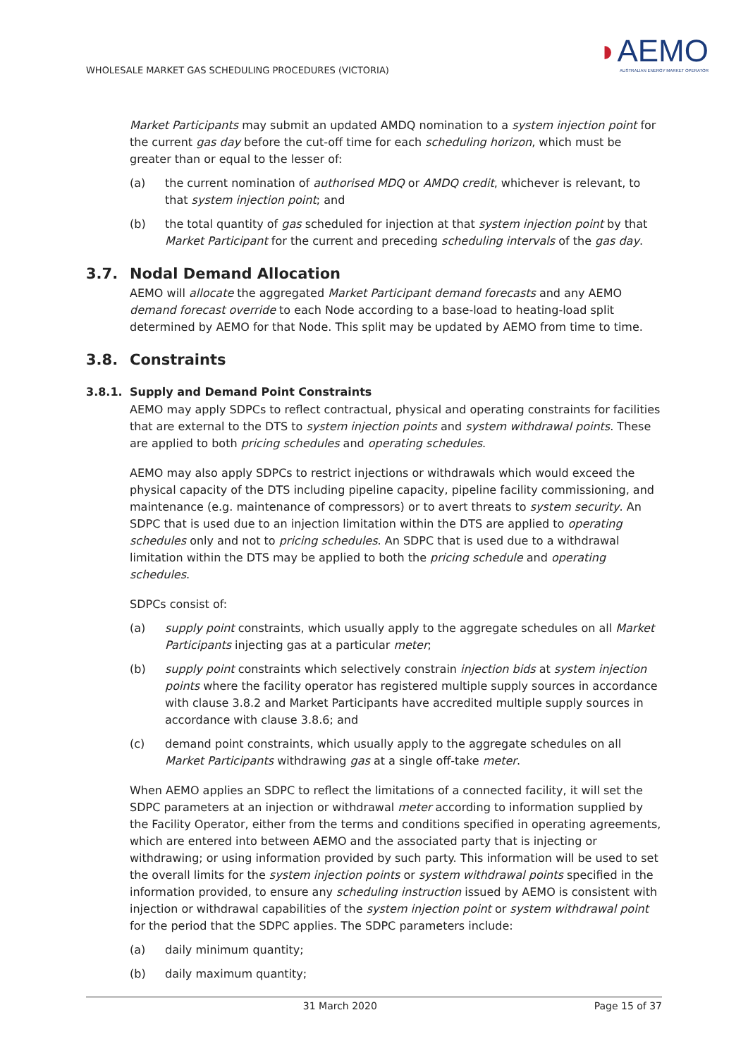WHOLESALE MARKET GAS SCHEDULING PROCEDURES (VICTORIA)
◗AEMO
AUSTRALIAN ENERGY MARKET OPERATOR
Market Participants may submit an updated AMDQ nomination to a system injection point for the current gas day before the cut-off time for each scheduling horizon, which must be greater than or equal to the lesser of:
(a) the current nomination of authorised MDQ or AMDQ credit, whichever is relevant, to that system injection point; and
(b) the total quantity of gas scheduled for injection at that system injection point by that Market Participant for the current and preceding scheduling intervals of the gas day.
3.7. Nodal Demand Allocation
AEMO will allocate the aggregated Market Participant demand forecasts and any AEMO demand forecast override to each Node according to a base-load to heating-load split determined by AEMO for that Node. This split may be updated by AEMO from time to time.
3.8. Constraints
3.8.1. Supply and Demand Point Constraints
AEMO may apply SDPCs to reflect contractual, physical and operating constraints for facilities that are external to the DTS to system injection points and system withdrawal points. These are applied to both pricing schedules and operating schedules.
AEMO may also apply SDPCs to restrict injections or withdrawals which would exceed the physical capacity of the DTS including pipeline capacity, pipeline facility commissioning, and maintenance (e.g. maintenance of compressors) or to avert threats to system security. An SDPC that is used due to an injection limitation within the DTS are applied to operating schedules only and not to pricing schedules. An SDPC that is used due to a withdrawal limitation within the DTS may be applied to both the pricing schedule and operating schedules.
SDPCs consist of:
(a) supply point constraints, which usually apply to the aggregate schedules on all Market Participants injecting gas at a particular meter;
(b) supply point constraints which selectively constrain injection bids at system injection points where the facility operator has registered multiple supply sources in accordance with clause 3.8.2 and Market Participants have accredited multiple supply sources in accordance with clause 3.8.6; and
(c) demand point constraints, which usually apply to the aggregate schedules on all Market Participants withdrawing gas at a single off-take meter.
When AEMO applies an SDPC to reflect the limitations of a connected facility, it will set the SDPC parameters at an injection or withdrawal meter according to information supplied by the Facility Operator, either from the terms and conditions specified in operating agreements, which are entered into between AEMO and the associated party that is injecting or withdrawing; or using information provided by such party. This information will be used to set the overall limits for the system injection points or system withdrawal points specified in the information provided, to ensure any scheduling instruction issued by AEMO is consistent with injection or withdrawal capabilities of the system injection point or system withdrawal point for the period that the SDPC applies. The SDPC parameters include:
(a) daily minimum quantity;
(b) daily maximum quantity;
31 March 2020 Page 15 of 37